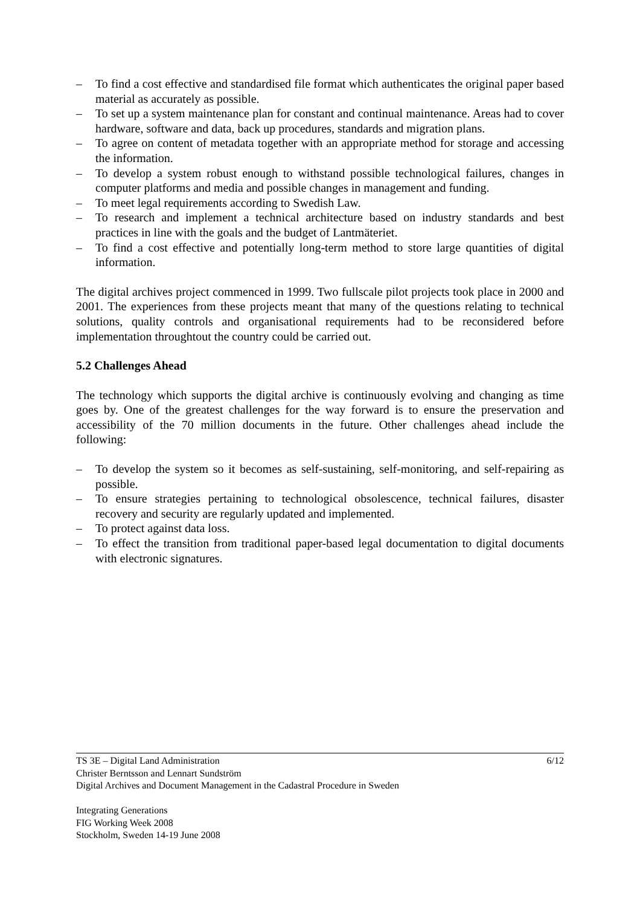– To find a cost effective and standardised file format which authenticates the original paper based material as accurately as possible.
– To set up a system maintenance plan for constant and continual maintenance. Areas had to cover hardware, software and data, back up procedures, standards and migration plans.
– To agree on content of metadata together with an appropriate method for storage and accessing the information.
– To develop a system robust enough to withstand possible technological failures, changes in computer platforms and media and possible changes in management and funding.
– To meet legal requirements according to Swedish Law.
– To research and implement a technical architecture based on industry standards and best practices in line with the goals and the budget of Lantmäteriet.
– To find a cost effective and potentially long-term method to store large quantities of digital information.
The digital archives project commenced in 1999. Two fullscale pilot projects took place in 2000 and 2001. The experiences from these projects meant that many of the questions relating to technical solutions, quality controls and organisational requirements had to be reconsidered before implementation throughtout the country could be carried out.
5.2 Challenges Ahead
The technology which supports the digital archive is continuously evolving and changing as time goes by. One of the greatest challenges for the way forward is to ensure the preservation and accessibility of the 70 million documents in the future. Other challenges ahead include the following:
– To develop the system so it becomes as self-sustaining, self-monitoring, and self-repairing as possible.
– To ensure strategies pertaining to technological obsolescence, technical failures, disaster recovery and security are regularly updated and implemented.
– To protect against data loss.
– To effect the transition from traditional paper-based legal documentation to digital documents with electronic signatures.
TS 3E – Digital Land Administration 6/12
Christer Berntsson and Lennart Sundström
Digital Archives and Document Management in the Cadastral Procedure in Sweden
Integrating Generations
FIG Working Week 2008
Stockholm, Sweden 14-19 June 2008